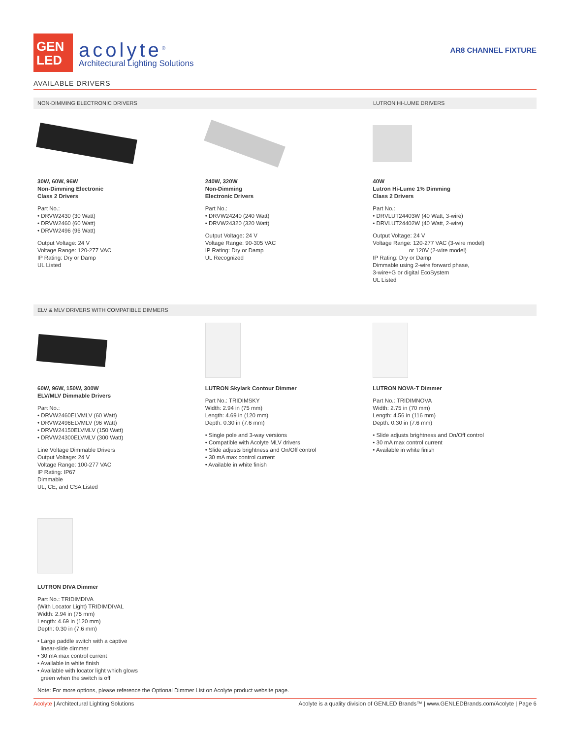GEN
LED
acolyte<sup>®</sup>
Architectural Lighting Solutions
AR8 CHANNEL FIXTURE
AVAILABLE DRIVERS
NON-DIMMING ELECTRONIC DRIVERS LUTRON HI-LUME DRIVERS
30W, 60W, 96W
Non-Dimming Electronic
Class 2 Drivers
Part No.:
• DRVW2430 (30 Watt)
• DRVW2460 (60 Watt)
• DRVW2496 (96 Watt)
Output Voltage: 24 V
Voltage Range: 120-277 VAC
IP Rating: Dry or Damp
UL Listed
240W, 320W
Non-Dimming
Electronic Drivers
Part No.:
• DRVW24240 (240 Watt)
• DRVW24320 (320 Watt)
Output Voltage: 24 V
Voltage Range: 90-305 VAC
IP Rating: Dry or Damp
UL Recognized
40W
Lutron Hi-Lume 1% Dimming
Class 2 Drivers
Part No.:
• DRVLUT24403W (40 Watt, 3-wire)
• DRVLUT24402W (40 Watt, 2-wire)
Output Voltage: 24 V
Voltage Range: 120-277 VAC (3-wire model)
or 120V (2-wire model)
IP Rating: Dry or Damp
Dimmable using 2-wire forward phase,
3-wire+G or digital EcoSystem
UL Listed
ELV & MLV DRIVERS WITH COMPATIBLE DIMMERS
60W, 96W, 150W, 300W
ELV/MLV Dimmable Drivers
Part No.:
• DRVW2460ELVMLV (60 Watt)
• DRVW2496ELVMLV (96 Watt)
• DRVW24150ELVMLV (150 Watt)
• DRVW24300ELVMLV (300 Watt)
Line Voltage Dimmable Drivers
Output Voltage: 24 V
Voltage Range: 100-277 VAC
IP Rating: IP67
Dimmable
UL, CE, and CSA Listed
LUTRON Skylark Contour Dimmer
Part No.: TRIDIMSKY
Width: 2.94 in (75 mm)
Length: 4.69 in (120 mm)
Depth: 0.30 in (7.6 mm)
• Single pole and 3-way versions
• Compatible with Acolyte MLV drivers
• Slide adjusts brightness and On/Off control
• 30 mA max control current
• Available in white finish
LUTRON NOVA-T Dimmer
Part No.: TRIDIMNOVA
Width: 2.75 in (70 mm)
Length: 4.56 in (116 mm)
Depth: 0.30 in (7.6 mm)
• Slide adjusts brightness and On/Off control
• 30 mA max control current
• Available in white finish
LUTRON DIVA Dimmer
Part No.: TRIDIMDIVA
(With Locator Light) TRIDIMDIVAL
Width: 2.94 in (75 mm)
Length: 4.69 in (120 mm)
Depth: 0.30 in (7.6 mm)
• Large paddle switch with a captive
linear-slide dimmer
• 30 mA max control current
• Available in white finish
• Available with locator light which glows
green when the switch is off
Note: For more options, please reference the Optional Dimmer List on Acolyte product website page.
Acolyte | Architectural Lighting Solutions Acolyte is a quality division of GENLED Brands™ | www.GENLEDBrands.com/Acolyte | Page 6